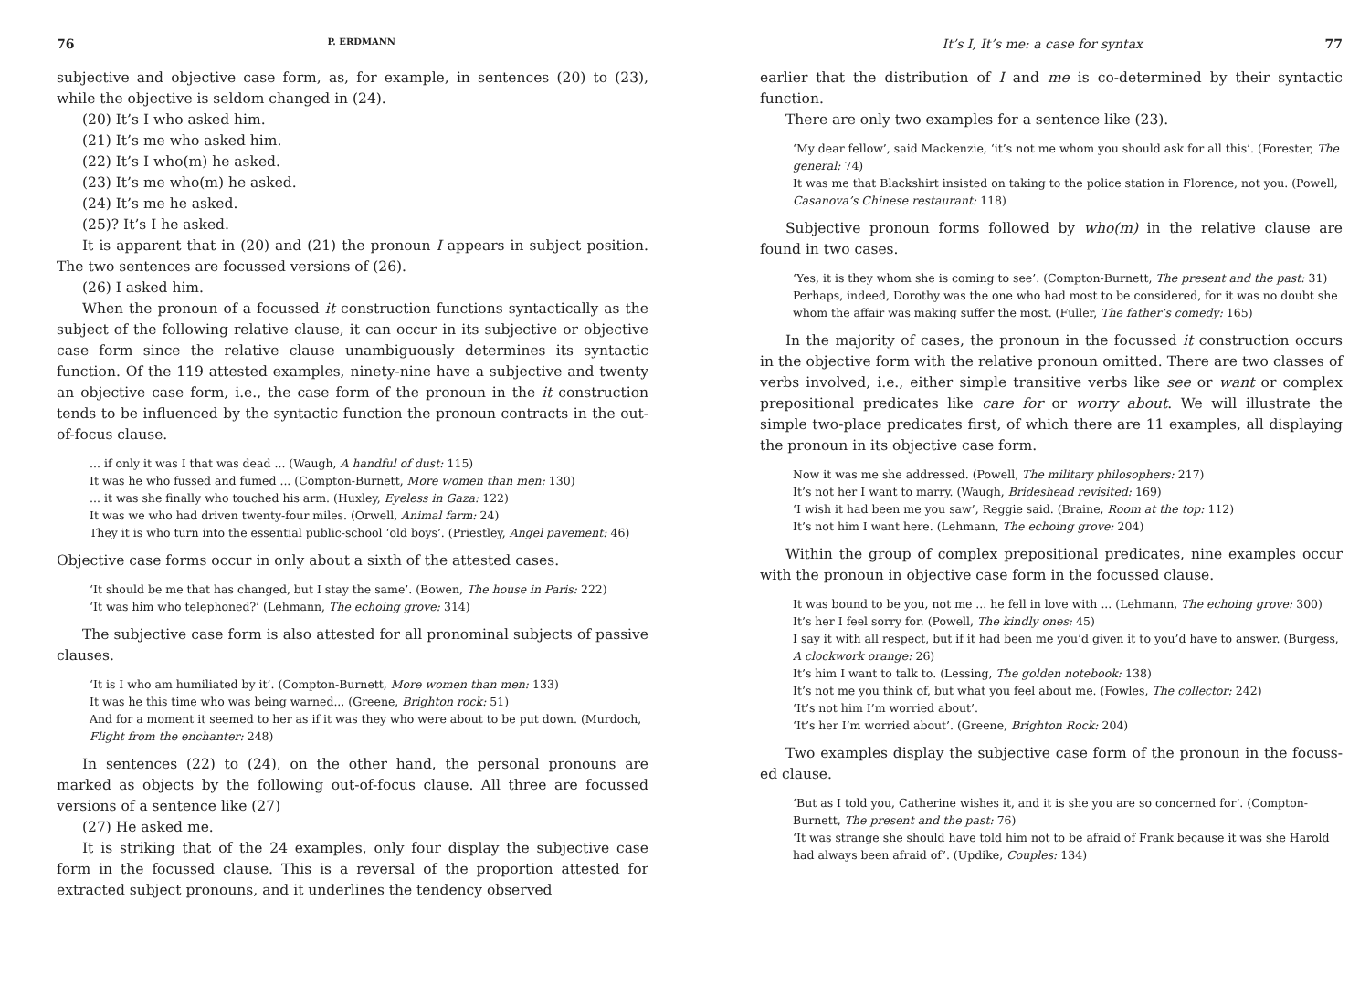76 P. ERDMANN
subjective and objective case form, as, for example, in sentences (20) to (23), while the objective is seldom changed in (24).
(20) It’s I who asked him.
(21) It’s me who asked him.
(22) It’s I who(m) he asked.
(23) It’s me who(m) he asked.
(24) It’s me he asked.
(25)? It’s I he asked.
It is apparent that in (20) and (21) the pronoun I appears in subject position. The two sentences are focussed versions of (26).
(26) I asked him.
When the pronoun of a focussed it construction functions syntactically as the subject of the following relative clause, it can occur in its subjective or objective case form since the relative clause unambiguously determines its syntactic function. Of the 119 attested examples, ninety-nine have a subjective and twenty an objective case form, i.e., the case form of the pronoun in the it construction tends to be influenced by the syntactic function the pronoun contracts in the out-of-focus clause.
... if only it was I that was dead ... (Waugh, A handful of dust: 115)
It was he who fussed and fumed ... (Compton-Burnett, More women than men: 130)
... it was she finally who touched his arm. (Huxley, Eyeless in Gaza: 122)
It was we who had driven twenty-four miles. (Orwell, Animal farm: 24)
They it is who turn into the essential public-school ‘old boys’. (Priestley, Angel pavement: 46)
Objective case forms occur in only about a sixth of the attested cases.
‘It should be me that has changed, but I stay the same’. (Bowen, The house in Paris: 222)
‘It was him who telephoned?’ (Lehmann, The echoing grove: 314)
The subjective case form is also attested for all pronominal subjects of passive clauses.
‘It is I who am humiliated by it’. (Compton-Burnett, More women than men: 133)
It was he this time who was being warned... (Greene, Brighton rock: 51)
And for a moment it seemed to her as if it was they who were about to be put down. (Murdoch, Flight from the enchanter: 248)
In sentences (22) to (24), on the other hand, the personal pronouns are marked as objects by the following out-of-focus clause. All three are focussed versions of a sentence like (27)
(27) He asked me.
It is striking that of the 24 examples, only four display the subjective case form in the focussed clause. This is a reversal of the proportion attested for extracted subject pronouns, and it underlines the tendency observed
It’s I, It’s me: a case for syntax 77
earlier that the distribution of I and me is co-determined by their syntactic function.
There are only two examples for a sentence like (23).
‘My dear fellow’, said Mackenzie, ‘it’s not me whom you should ask for all this’. (Forester, The general: 74)
It was me that Blackshirt insisted on taking to the police station in Florence, not you. (Powell, Casanova’s Chinese restaurant: 118)
Subjective pronoun forms followed by who(m) in the relative clause are found in two cases.
‘Yes, it is they whom she is coming to see’. (Compton-Burnett, The present and the past: 31)
Perhaps, indeed, Dorothy was the one who had most to be considered, for it was no doubt she whom the affair was making suffer the most. (Fuller, The father’s comedy: 165)
In the majority of cases, the pronoun in the focussed it construction occurs in the objective form with the relative pronoun omitted. There are two classes of verbs involved, i.e., either simple transitive verbs like see or want or complex prepositional predicates like care for or worry about. We will illustrate the simple two-place predicates first, of which there are 11 examples, all displaying the pronoun in its objective case form.
Now it was me she addressed. (Powell, The military philosophers: 217)
It’s not her I want to marry. (Waugh, Brideshead revisited: 169)
‘I wish it had been me you saw’, Reggie said. (Braine, Room at the top: 112)
It’s not him I want here. (Lehmann, The echoing grove: 204)
Within the group of complex prepositional predicates, nine examples occur with the pronoun in objective case form in the focussed clause.
It was bound to be you, not me ... he fell in love with ... (Lehmann, The echoing grove: 300)
It’s her I feel sorry for. (Powell, The kindly ones: 45)
I say it with all respect, but if it had been me you’d given it to you’d have to answer. (Burgess, A clockwork orange: 26)
It’s him I want to talk to. (Lessing, The golden notebook: 138)
It’s not me you think of, but what you feel about me. (Fowles, The collector: 242)
‘It’s not him I’m worried about’.
‘It’s her I’m worried about’. (Greene, Brighton Rock: 204)
Two examples display the subjective case form of the pronoun in the focuss-ed clause.
‘But as I told you, Catherine wishes it, and it is she you are so concerned for’. (Compton-Burnett, The present and the past: 76)
‘It was strange she should have told him not to be afraid of Frank because it was she Harold had always been afraid of’. (Updike, Couples: 134)